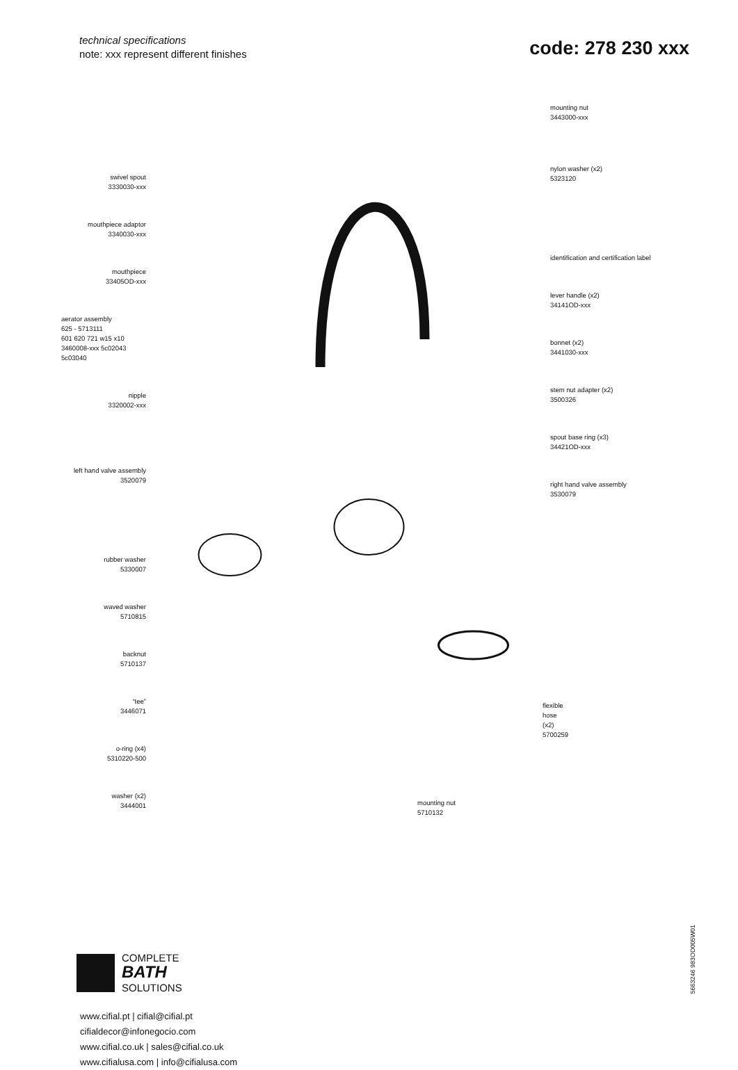technical specifications
note: xxx represent different finishes
code: 278 230 xxx
swivel spout
3330030-xxx
mouthpiece adaptor
3340030-xxx
mouthpiece
33405OD-xxx
aerator assembly
625 - 5713111
601 620 721 w15 x10
3460008-xxx 5c02043 5c03040
nipple
3320002-xxx
left hand valve assembly
3520079
rubber washer
5330007
waved washer
5710815
backnut
5710137
“tee”
3446071
o-ring (x4)
5310220-500
washer (x2)
3444001
mounting nut
5710132
flexible hose (x2)
5700259
mounting nut
3443000-xxx
nylon washer (x2)
5323120
identification and certification label
lever handle (x2)
34141OD-xxx
bonnet (x2)
3441030-xxx
stem nut adapter (x2)
3500326
spout base ring (x3)
34421OD-xxx
right hand valve assembly
3530079
COMPLETE
BATH
SOLUTIONS
www.cifial.pt | cifial@cifial.pt
cifialdecor@infonegocio.com
www.cifial.co.uk | sales@cifial.co.uk
www.cifialusa.com | info@cifialusa.com
5663246 983OD005W01